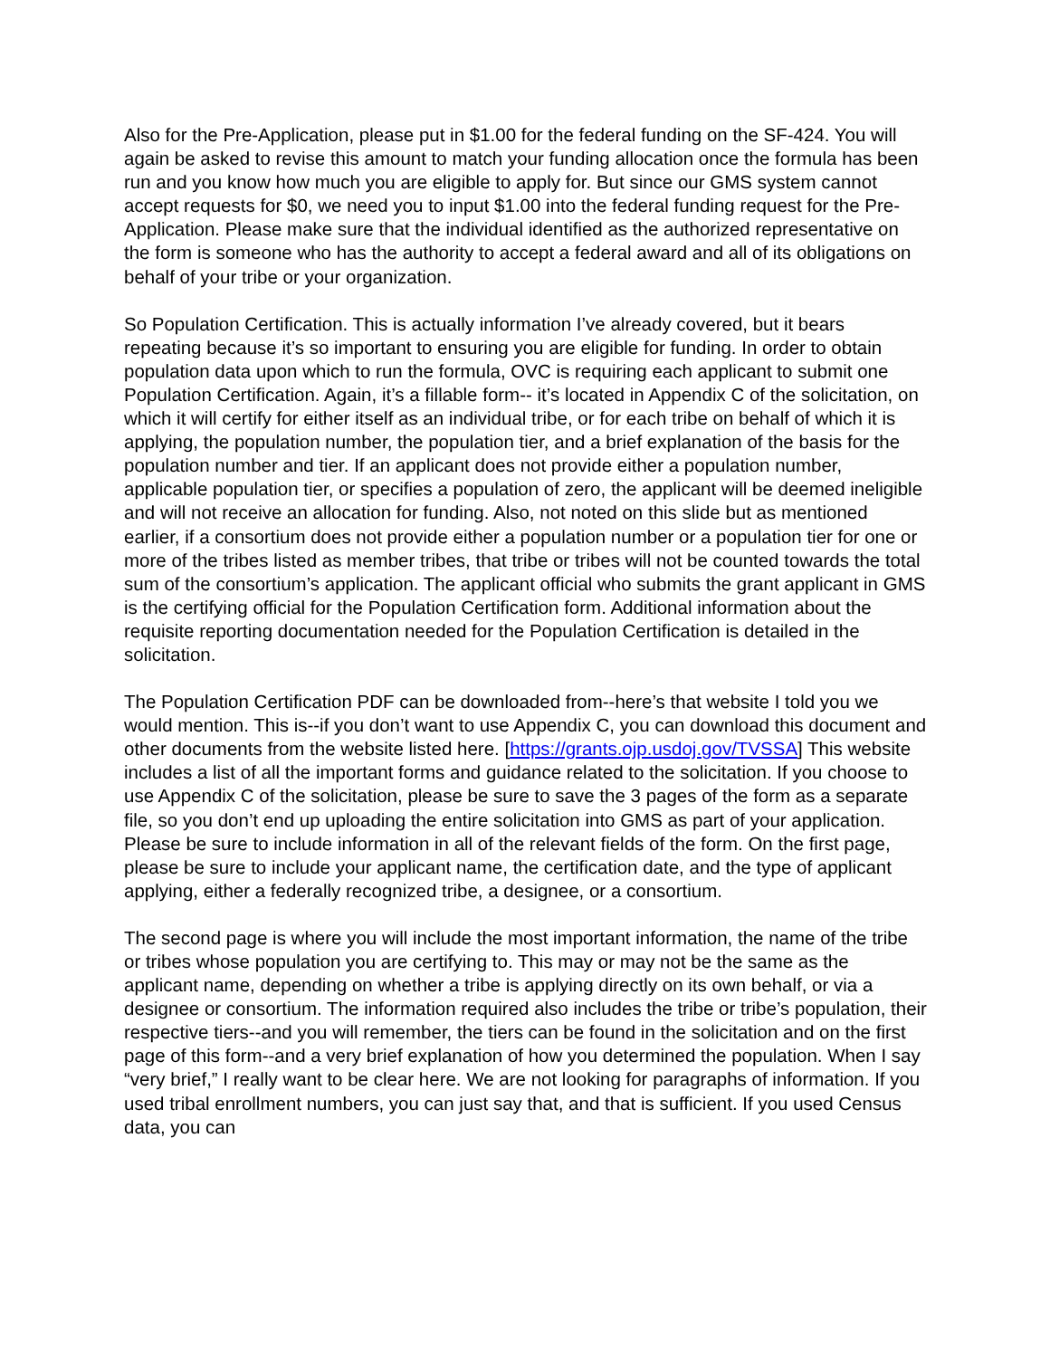Also for the Pre-Application, please put in $1.00 for the federal funding on the SF-424. You will again be asked to revise this amount to match your funding allocation once the formula has been run and you know how much you are eligible to apply for. But since our GMS system cannot accept requests for $0, we need you to input $1.00 into the federal funding request for the Pre-Application. Please make sure that the individual identified as the authorized representative on the form is someone who has the authority to accept a federal award and all of its obligations on behalf of your tribe or your organization.
So Population Certification. This is actually information I’ve already covered, but it bears repeating because it’s so important to ensuring you are eligible for funding. In order to obtain population data upon which to run the formula, OVC is requiring each applicant to submit one Population Certification. Again, it’s a fillable form-- it’s located in Appendix C of the solicitation, on which it will certify for either itself as an individual tribe, or for each tribe on behalf of which it is applying, the population number, the population tier, and a brief explanation of the basis for the population number and tier. If an applicant does not provide either a population number, applicable population tier, or specifies a population of zero, the applicant will be deemed ineligible and will not receive an allocation for funding. Also, not noted on this slide but as mentioned earlier, if a consortium does not provide either a population number or a population tier for one or more of the tribes listed as member tribes, that tribe or tribes will not be counted towards the total sum of the consortium’s application. The applicant official who submits the grant applicant in GMS is the certifying official for the Population Certification form. Additional information about the requisite reporting documentation needed for the Population Certification is detailed in the solicitation.
The Population Certification PDF can be downloaded from--here’s that website I told you we would mention. This is--if you don’t want to use Appendix C, you can download this document and other documents from the website listed here. [https://grants.ojp.usdoj.gov/TVSSA] This website includes a list of all the important forms and guidance related to the solicitation. If you choose to use Appendix C of the solicitation, please be sure to save the 3 pages of the form as a separate file, so you don’t end up uploading the entire solicitation into GMS as part of your application. Please be sure to include information in all of the relevant fields of the form. On the first page, please be sure to include your applicant name, the certification date, and the type of applicant applying, either a federally recognized tribe, a designee, or a consortium.
The second page is where you will include the most important information, the name of the tribe or tribes whose population you are certifying to. This may or may not be the same as the applicant name, depending on whether a tribe is applying directly on its own behalf, or via a designee or consortium. The information required also includes the tribe or tribe’s population, their respective tiers--and you will remember, the tiers can be found in the solicitation and on the first page of this form--and a very brief explanation of how you determined the population. When I say “very brief,” I really want to be clear here. We are not looking for paragraphs of information. If you used tribal enrollment numbers, you can just say that, and that is sufficient. If you used Census data, you can